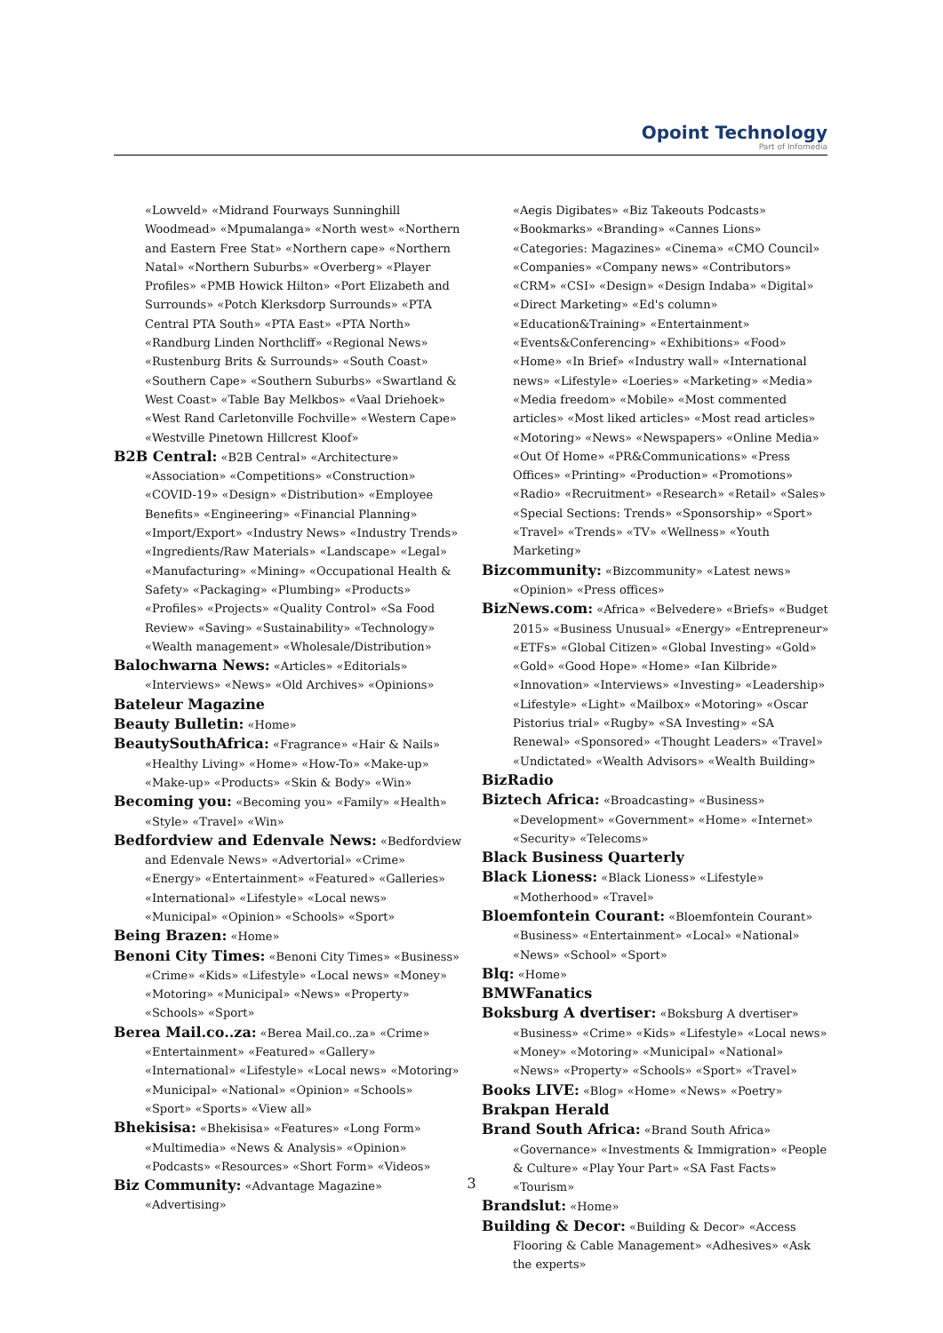Opoint Technology
Part of Infomedia
«Lowveld» «Midrand Fourways Sunninghill Woodmead» «Mpumalanga» «North west» «Northern and Eastern Free Stat» «Northern cape» «Northern Natal» «Northern Suburbs» «Overberg» «Player Profiles» «PMB Howick Hilton» «Port Elizabeth and Surrounds» «Potch Klerksdorp Surrounds» «PTA Central PTA South» «PTA East» «PTA North» «Randburg Linden Northcliff» «Regional News» «Rustenburg Brits & Surrounds» «South Coast» «Southern Cape» «Southern Suburbs» «Swartland & West Coast» «Table Bay Melkbos» «Vaal Driehoek» «West Rand Carletonville Fochville» «Western Cape» «Westville Pinetown Hillcrest Kloof»
B2B Central: «B2B Central» «Architecture» «Association» «Competitions» «Construction» «COVID-19» «Design» «Distribution» «Employee Benefits» «Engineering» «Financial Planning» «Import/Export» «Industry News» «Industry Trends» «Ingredients/Raw Materials» «Landscape» «Legal» «Manufacturing» «Mining» «Occupational Health & Safety» «Packaging» «Plumbing» «Products» «Profiles» «Projects» «Quality Control» «Sa Food Review» «Saving» «Sustainability» «Technology» «Wealth management» «Wholesale/Distribution»
Balochwarna News: «Articles» «Editorials» «Interviews» «News» «Old Archives» «Opinions»
Bateleur Magazine
Beauty Bulletin: «Home»
BeautySouthAfrica: «Fragrance» «Hair & Nails» «Healthy Living» «Home» «How-To» «Make-up» «Make-up» «Products» «Skin & Body» «Win»
Becoming you: «Becoming you» «Family» «Health» «Style» «Travel» «Win»
Bedfordview and Edenvale News: «Bedfordview and Edenvale News» «Advertorial» «Crime» «Energy» «Entertainment» «Featured» «Galleries» «International» «Lifestyle» «Local news» «Municipal» «Opinion» «Schools» «Sport»
Being Brazen: «Home»
Benoni City Times: «Benoni City Times» «Business» «Crime» «Kids» «Lifestyle» «Local news» «Money» «Motoring» «Municipal» «News» «Property» «Schools» «Sport»
Berea Mail.co..za: «Berea Mail.co..za» «Crime» «Entertainment» «Featured» «Gallery» «International» «Lifestyle» «Local news» «Motoring» «Municipal» «National» «Opinion» «Schools» «Sport» «Sports» «View all»
Bhekisisa: «Bhekisisa» «Features» «Long Form» «Multimedia» «News & Analysis» «Opinion» «Podcasts» «Resources» «Short Form» «Videos»
Biz Community: «Advantage Magazine» «Advertising»
«Aegis Digibates» «Biz Takeouts Podcasts» «Bookmarks» «Branding» «Cannes Lions» «Categories: Magazines» «Cinema» «CMO Council» «Companies» «Company news» «Contributors» «CRM» «CSI» «Design» «Design Indaba» «Digital» «Direct Marketing» «Ed's column» «Education&Training» «Entertainment» «Events&Conferencing» «Exhibitions» «Food» «Home» «In Brief» «Industry wall» «International news» «Lifestyle» «Loeries» «Marketing» «Media» «Media freedom» «Mobile» «Most commented articles» «Most liked articles» «Most read articles» «Motoring» «News» «Newspapers» «Online Media» «Out Of Home» «PR&Communications» «Press Offices» «Printing» «Production» «Promotions» «Radio» «Recruitment» «Research» «Retail» «Sales» «Special Sections: Trends» «Sponsorship» «Sport» «Travel» «Trends» «TV» «Wellness» «Youth Marketing»
Bizcommunity: «Bizcommunity» «Latest news» «Opinion» «Press offices»
BizNews.com: «Africa» «Belvedere» «Briefs» «Budget 2015» «Business Unusual» «Energy» «Entrepreneur» «ETFs» «Global Citizen» «Global Investing» «Gold» «Gold» «Good Hope» «Home» «Ian Kilbride» «Innovation» «Interviews» «Investing» «Leadership» «Lifestyle» «Light» «Mailbox» «Motoring» «Oscar Pistorius trial» «Rugby» «SA Investing» «SA Renewal» «Sponsored» «Thought Leaders» «Travel» «Undictated» «Wealth Advisors» «Wealth Building»
BizRadio
Biztech Africa: «Broadcasting» «Business» «Development» «Government» «Home» «Internet» «Security» «Telecoms»
Black Business Quarterly
Black Lioness: «Black Lioness» «Lifestyle» «Motherhood» «Travel»
Bloemfontein Courant: «Bloemfontein Courant» «Business» «Entertainment» «Local» «National» «News» «School» «Sport»
Blq: «Home»
BMWFanatics
Boksburg A dvertiser: «Boksburg A dvertiser» «Business» «Crime» «Kids» «Lifestyle» «Local news» «Money» «Motoring» «Municipal» «National» «News» «Property» «Schools» «Sport» «Travel»
Books LIVE: «Blog» «Home» «News» «Poetry»
Brakpan Herald
Brand South Africa: «Brand South Africa» «Governance» «Investments & Immigration» «People & Culture» «Play Your Part» «SA Fast Facts» «Tourism»
Brandslut: «Home»
Building & Decor: «Building & Decor» «Access Flooring & Cable Management» «Adhesives» «Ask the experts»
3